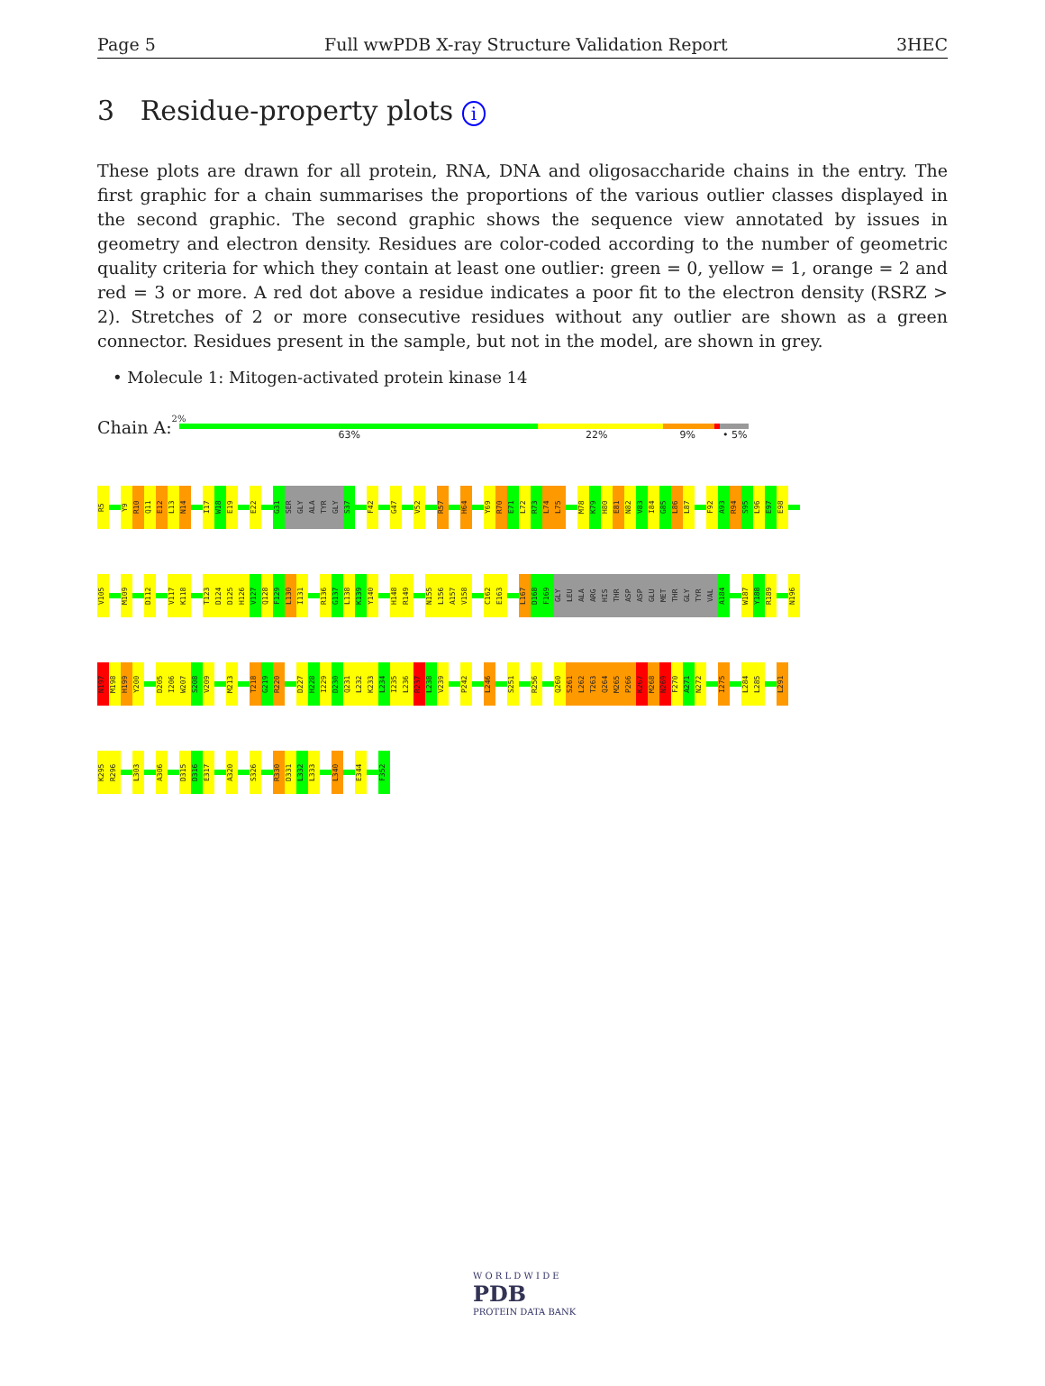Page 5 Full wwPDB X-ray Structure Validation Report 3HEC
3 Residue-property plots i
These plots are drawn for all protein, RNA, DNA and oligosaccharide chains in the entry. The first graphic for a chain summarises the proportions of the various outlier classes displayed in the second graphic. The second graphic shows the sequence view annotated by issues in geometry and electron density. Residues are color-coded according to the number of geometric quality criteria for which they contain at least one outlier: green = 0, yellow = 1, orange = 2 and red = 3 or more. A red dot above a residue indicates a poor fit to the electron density (RSRZ > 2). Stretches of 2 or more consecutive residues without any outlier are shown as a green connector. Residues present in the sample, but not in the model, are shown in grey.
• Molecule 1: Mitogen-activated protein kinase 14
Chain A:
2%
63% 22% 9% • 5%
R5
Y9
R10
Q11
E12
L13
N14
I17
W18
E19
E22
G31
SER
GLY
ALA
TYR
GLY
S37
F42
G47
V52
R57
H64
Y69
R70
E71
L72
R73
L74
L75
M78
K79
H80
E81
N82
V83
I84
G85
L86
L87
F92
A93
R94
S95
L96
E97
E98
V105
M109
D112
V117
K118
T123
D124
D125
H126
V127
Q128
F129
L130
I131
R136
G137
L138
K139
Y140
H148
R149
N155
L156
A157
V158
C162
E163
L167
D168
F169
GLY
LEU
ALA
ARG
HIS
THR
ASP
ASP
GLU
MET
THR
GLY
TYR
VAL
A184
W187
Y188
R189
N196
N197
M198
H199
Y200
D205
I206
W207
S208
V209
M213
T218
G219
R220
D227
H228
I229
D230
Q231
L232
K233
L234
I235
L236
R237
L238
V239
P242
L246
S251
R256
Q260
S261
L262
T263
Q264
M265
P266
K267
M268
N269
F270
A271
N272
I275
L284
L285
L291
K295
R296
L303
A306
D315
D316
E317
A320
S326
R330
D331
L332
L333
L340
E344
F352
W O R L D W I D E
PDB
PROTEIN DATA BANK